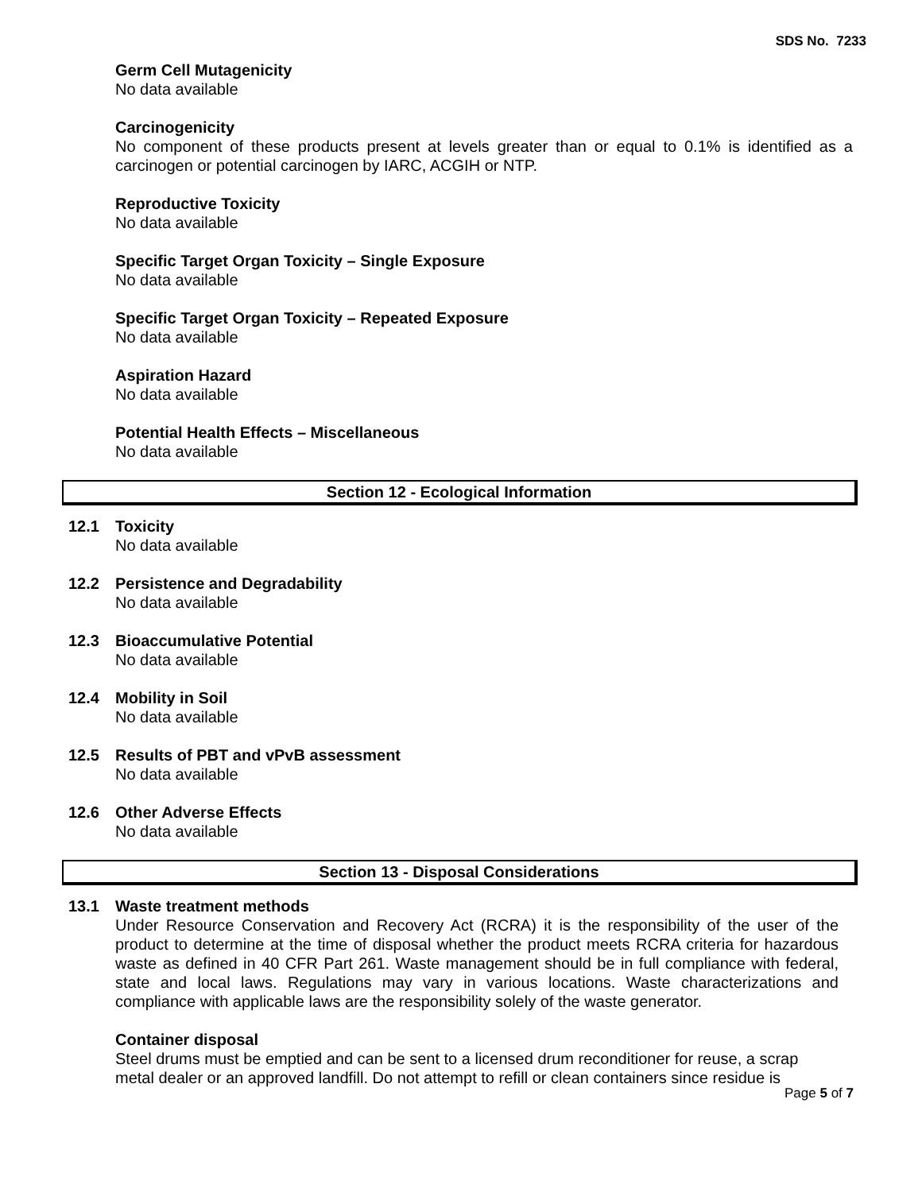SDS No. 7233
Germ Cell Mutagenicity
No data available
Carcinogenicity
No component of these products present at levels greater than or equal to 0.1% is identified as a carcinogen or potential carcinogen by IARC, ACGIH or NTP.
Reproductive Toxicity
No data available
Specific Target Organ Toxicity – Single Exposure
No data available
Specific Target Organ Toxicity – Repeated Exposure
No data available
Aspiration Hazard
No data available
Potential Health Effects – Miscellaneous
No data available
Section 12 - Ecological Information
12.1 Toxicity
No data available
12.2 Persistence and Degradability
No data available
12.3 Bioaccumulative Potential
No data available
12.4 Mobility in Soil
No data available
12.5 Results of PBT and vPvB assessment
No data available
12.6 Other Adverse Effects
No data available
Section 13 - Disposal Considerations
13.1 Waste treatment methods
Under Resource Conservation and Recovery Act (RCRA) it is the responsibility of the user of the product to determine at the time of disposal whether the product meets RCRA criteria for hazardous waste as defined in 40 CFR Part 261. Waste management should be in full compliance with federal, state and local laws. Regulations may vary in various locations. Waste characterizations and compliance with applicable laws are the responsibility solely of the waste generator.
Container disposal
Steel drums must be emptied and can be sent to a licensed drum reconditioner for reuse, a scrap metal dealer or an approved landfill. Do not attempt to refill or clean containers since residue is
Page 5 of 7